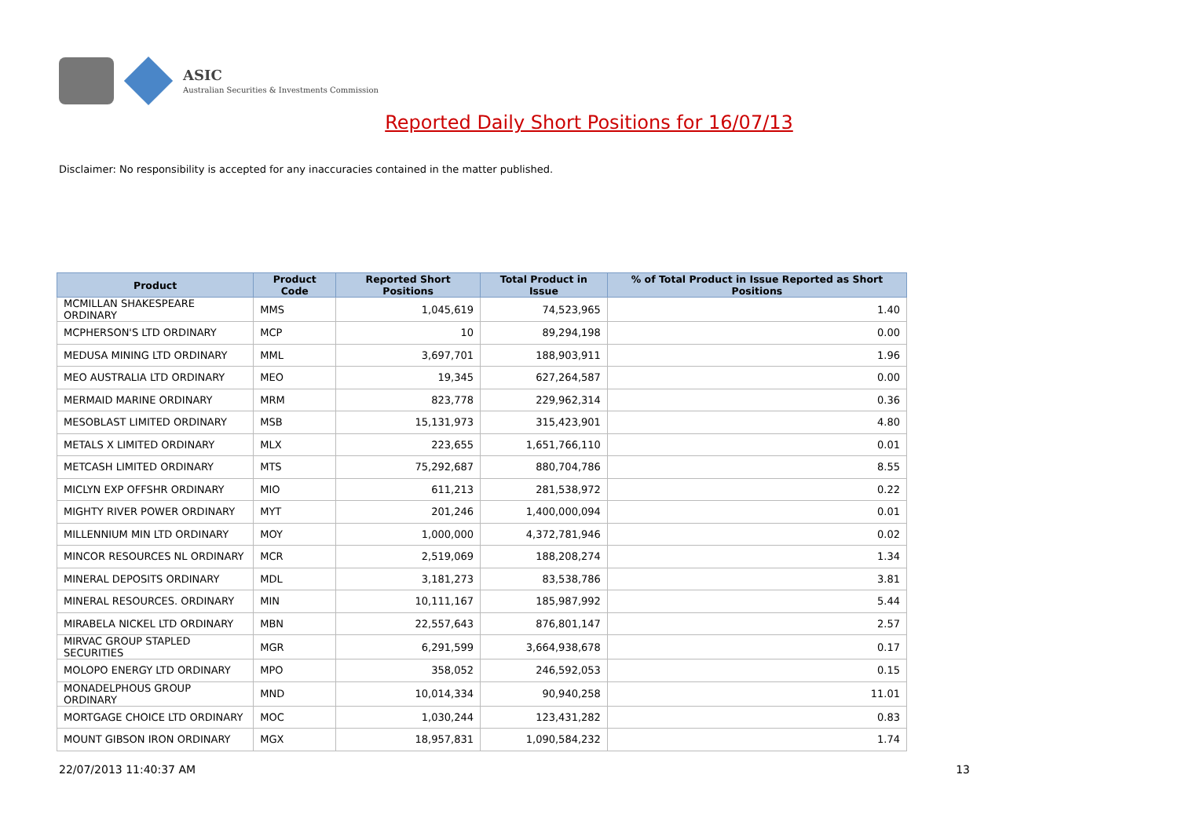ASIC
Australian Securities & Investments Commission
Reported Daily Short Positions for 16/07/13
Disclaimer: No responsibility is accepted for any inaccuracies contained in the matter published.
| Product | Product Code | Reported Short Positions | Total Product in Issue | % of Total Product in Issue Reported as Short Positions |
| --- | --- | --- | --- | --- |
| MCMILLAN SHAKESPEARE ORDINARY | MMS | 1,045,619 | 74,523,965 | 1.40 |
| MCPHERSON'S LTD ORDINARY | MCP | 10 | 89,294,198 | 0.00 |
| MEDUSA MINING LTD ORDINARY | MML | 3,697,701 | 188,903,911 | 1.96 |
| MEO AUSTRALIA LTD ORDINARY | MEO | 19,345 | 627,264,587 | 0.00 |
| MERMAID MARINE ORDINARY | MRM | 823,778 | 229,962,314 | 0.36 |
| MESOBLAST LIMITED ORDINARY | MSB | 15,131,973 | 315,423,901 | 4.80 |
| METALS X LIMITED ORDINARY | MLX | 223,655 | 1,651,766,110 | 0.01 |
| METCASH LIMITED ORDINARY | MTS | 75,292,687 | 880,704,786 | 8.55 |
| MICLYN EXP OFFSHR ORDINARY | MIO | 611,213 | 281,538,972 | 0.22 |
| MIGHTY RIVER POWER ORDINARY | MYT | 201,246 | 1,400,000,094 | 0.01 |
| MILLENNIUM MIN LTD ORDINARY | MOY | 1,000,000 | 4,372,781,946 | 0.02 |
| MINCOR RESOURCES NL ORDINARY | MCR | 2,519,069 | 188,208,274 | 1.34 |
| MINERAL DEPOSITS ORDINARY | MDL | 3,181,273 | 83,538,786 | 3.81 |
| MINERAL RESOURCES. ORDINARY | MIN | 10,111,167 | 185,987,992 | 5.44 |
| MIRABELA NICKEL LTD ORDINARY | MBN | 22,557,643 | 876,801,147 | 2.57 |
| MIRVAC GROUP STAPLED SECURITIES | MGR | 6,291,599 | 3,664,938,678 | 0.17 |
| MOLOPO ENERGY LTD ORDINARY | MPO | 358,052 | 246,592,053 | 0.15 |
| MONADELPHOUS GROUP ORDINARY | MND | 10,014,334 | 90,940,258 | 11.01 |
| MORTGAGE CHOICE LTD ORDINARY | MOC | 1,030,244 | 123,431,282 | 0.83 |
| MOUNT GIBSON IRON ORDINARY | MGX | 18,957,831 | 1,090,584,232 | 1.74 |
22/07/2013 11:40:37 AM 13